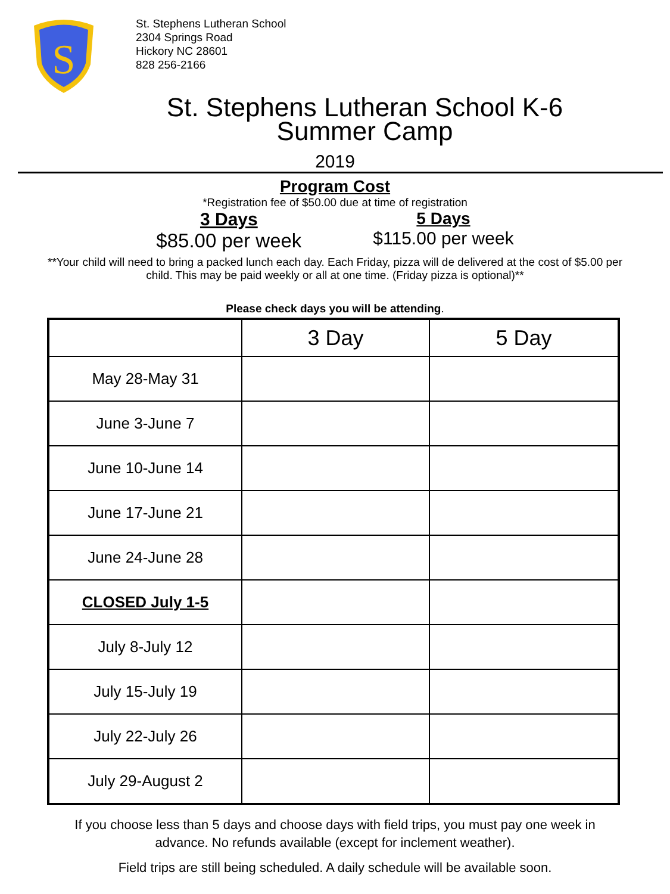S
St. Stephens Lutheran School
2304 Springs Road
Hickory NC 28601
828 256-2166
St. Stephens Lutheran School K-6
Summer Camp
2019
Program Cost
*Registration fee of $50.00 due at time of registration
3 Days
$85.00 per week
5 Days
$115.00 per week
**Your child will need to bring a packed lunch each day. Each Friday, pizza will de delivered at the cost of $5.00 per child. This may be paid weekly or all at one time. (Friday pizza is optional)**
Please check days you will be attending.
| | 3 Day | 5 Day |
| --- | --- | --- |
| May 28-May 31 | | |
| June 3-June 7 | | |
| June 10-June 14 | | |
| June 17-June 21 | | |
| June 24-June 28 | | |
| CLOSED July 1-5 | | |
| July 8-July 12 | | |
| July 15-July 19 | | |
| July 22-July 26 | | |
| July 29-August 2 | | |
If you choose less than 5 days and choose days with field trips, you must pay one week in advance. No refunds available (except for inclement weather).
Field trips are still being scheduled. A daily schedule will be available soon.